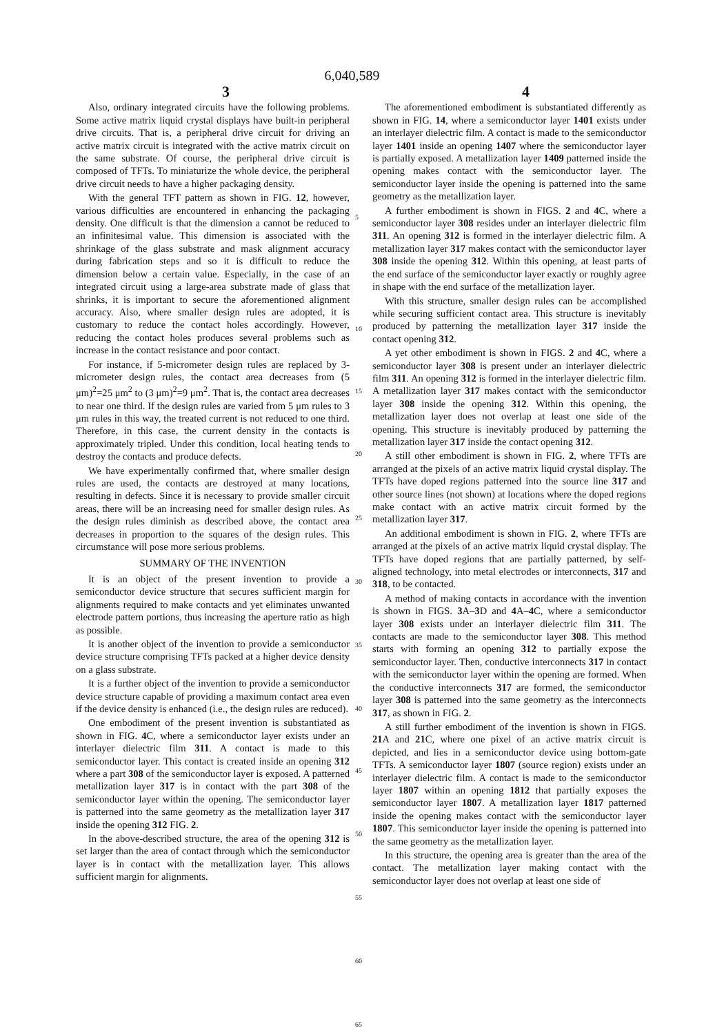6,040,589
3 4
Also, ordinary integrated circuits have the following problems. Some active matrix liquid crystal displays have built-in peripheral drive circuits. That is, a peripheral drive circuit for driving an active matrix circuit is integrated with the active matrix circuit on the same substrate. Of course, the peripheral drive circuit is composed of TFTs. To miniaturize the whole device, the peripheral drive circuit needs to have a higher packaging density.
With the general TFT pattern as shown in FIG. 12, however, various difficulties are encountered in enhancing the packaging density. One difficult is that the dimension a cannot be reduced to an infinitesimal value. This dimension is associated with the shrinkage of the glass substrate and mask alignment accuracy during fabrication steps and so it is difficult to reduce the dimension below a certain value. Especially, in the case of an integrated circuit using a large-area substrate made of glass that shrinks, it is important to secure the aforementioned alignment accuracy. Also, where smaller design rules are adopted, it is customary to reduce the contact holes accordingly. However, reducing the contact holes produces several problems such as increase in the contact resistance and poor contact.
For instance, if 5-micrometer design rules are replaced by 3-micrometer design rules, the contact area decreases from (5 μm)<sup>2</sup>=25 μm<sup>2</sup> to (3 μm)<sup>2</sup>=9 μm<sup>2</sup>. That is, the contact area decreases to near one third. If the design rules are varied from 5 μm rules to 3 μm rules in this way, the treated current is not reduced to one third. Therefore, in this case, the current density in the contacts is approximately tripled. Under this condition, local heating tends to destroy the contacts and produce defects.
We have experimentally confirmed that, where smaller design rules are used, the contacts are destroyed at many locations, resulting in defects. Since it is necessary to provide smaller circuit areas, there will be an increasing need for smaller design rules. As the design rules diminish as described above, the contact area decreases in proportion to the squares of the design rules. This circumstance will pose more serious problems.
SUMMARY OF THE INVENTION
It is an object of the present invention to provide a semiconductor device structure that secures sufficient margin for alignments required to make contacts and yet eliminates unwanted electrode pattern portions, thus increasing the aperture ratio as high as possible.
It is another object of the invention to provide a semiconductor device structure comprising TFTs packed at a higher device density on a glass substrate.
It is a further object of the invention to provide a semiconductor device structure capable of providing a maximum contact area even if the device density is enhanced (i.e., the design rules are reduced).
One embodiment of the present invention is substantiated as shown in FIG. 4 C, where a semiconductor layer exists under an interlayer dielectric film 311. A contact is made to this semiconductor layer. This contact is created inside an opening 312 where a part 308 of the semiconductor layer is exposed. A patterned metallization layer 317 is in contact with the part 308 of the semiconductor layer within the opening. The semiconductor layer is patterned into the same geometry as the metallization layer 317 inside the opening 312 FIG. 2.
In the above-described structure, the area of the opening 312 is set larger than the area of contact through which the semiconductor layer is in contact with the metallization layer. This allows sufficient margin for alignments.
5
10
15
20
25
30
35
40
45
50
55
60
65
The aforementioned embodiment is substantiated differently as shown in FIG. 14, where a semiconductor layer 1401 exists under an interlayer dielectric film. A contact is made to the semiconductor layer 1401 inside an opening 1407 where the semiconductor layer is partially exposed. A metallization layer 1409 patterned inside the opening makes contact with the semiconductor layer. The semiconductor layer inside the opening is patterned into the same geometry as the metallization layer.
A further embodiment is shown in FIGS. 2 and 4 C, where a semiconductor layer 308 resides under an interlayer dielectric film 311. An opening 312 is formed in the interlayer dielectric film. A metallization layer 317 makes contact with the semiconductor layer 308 inside the opening 312. Within this opening, at least parts of the end surface of the semiconductor layer exactly or roughly agree in shape with the end surface of the metallization layer.
With this structure, smaller design rules can be accomplished while securing sufficient contact area. This structure is inevitably produced by patterning the metallization layer 317 inside the contact opening 312.
A yet other embodiment is shown in FIGS. 2 and 4 C, where a semiconductor layer 308 is present under an interlayer dielectric film 311. An opening 312 is formed in the interlayer dielectric film. A metallization layer 317 makes contact with the semiconductor layer 308 inside the opening 312. Within this opening, the metallization layer does not overlap at least one side of the opening. This structure is inevitably produced by patterning the metallization layer 317 inside the contact opening 312.
A still other embodiment is shown in FIG. 2, where TFTs are arranged at the pixels of an active matrix liquid crystal display. The TFTs have doped regions patterned into the source line 317 and other source lines (not shown) at locations where the doped regions make contact with an active matrix circuit formed by the metallization layer 317.
An additional embodiment is shown in FIG. 2, where TFTs are arranged at the pixels of an active matrix liquid crystal display. The TFTs have doped regions that are partially patterned, by self-aligned technology, into metal electrodes or interconnects, 317 and 318, to be contacted.
A method of making contacts in accordance with the invention is shown in FIGS. 3 A–3 D and 4 A–4 C, where a semiconductor layer 308 exists under an interlayer dielectric film 311. The contacts are made to the semiconductor layer 308. This method starts with forming an opening 312 to partially expose the semiconductor layer. Then, conductive interconnects 317 in contact with the semiconductor layer within the opening are formed. When the conductive interconnects 317 are formed, the semiconductor layer 308 is patterned into the same geometry as the interconnects 317, as shown in FIG. 2.
A still further embodiment of the invention is shown in FIGS. 21 A and 21 C, where one pixel of an active matrix circuit is depicted, and lies in a semiconductor device using bottom-gate TFTs. A semiconductor layer 1807 (source region) exists under an interlayer dielectric film. A contact is made to the semiconductor layer 1807 within an opening 1812 that partially exposes the semiconductor layer 1807. A metallization layer 1817 patterned inside the opening makes contact with the semiconductor layer 1807. This semiconductor layer inside the opening is patterned into the same geometry as the metallization layer.
In this structure, the opening area is greater than the area of the contact. The metallization layer making contact with the semiconductor layer does not overlap at least one side of